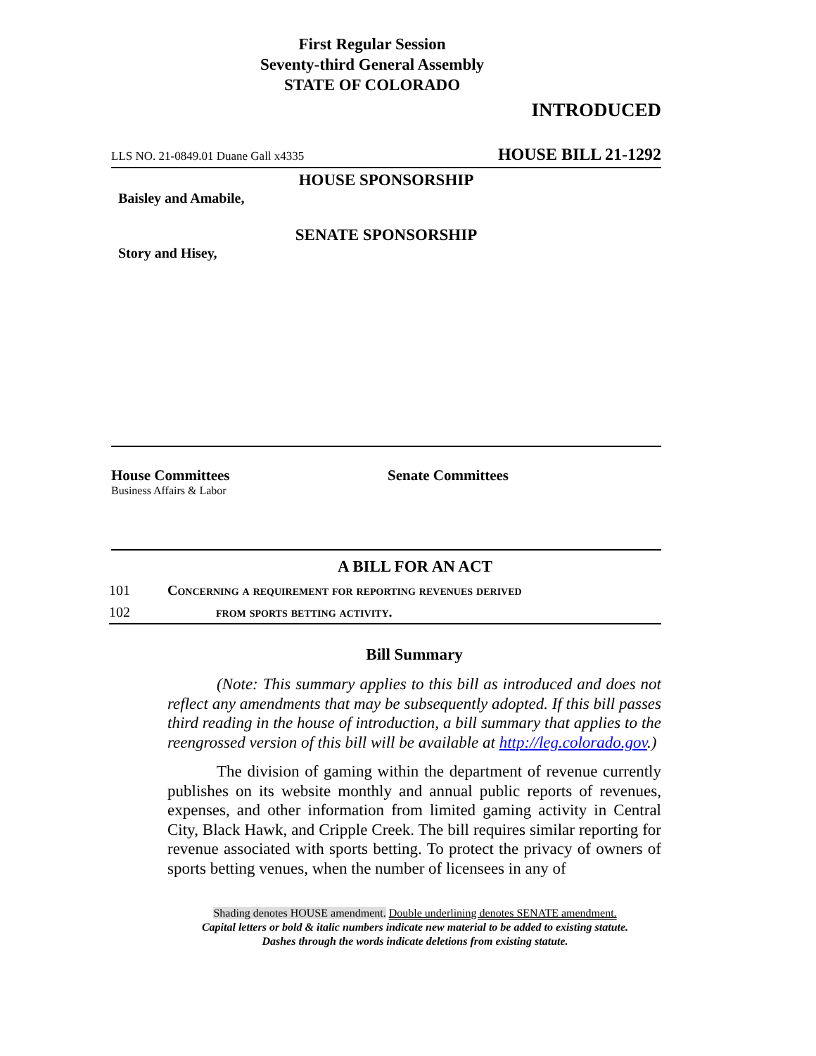First Regular Session
Seventy-third General Assembly
STATE OF COLORADO
INTRODUCED
LLS NO. 21-0849.01 Duane Gall x4335 HOUSE BILL 21-1292
HOUSE SPONSORSHIP
Baisley and Amabile,
SENATE SPONSORSHIP
Story and Hisey,
House Committees
Business Affairs & Labor
Senate Committees
A BILL FOR AN ACT
101 Concerning a requirement for reporting revenues derived
102 from sports betting activity.
Bill Summary
(Note: This summary applies to this bill as introduced and does not reflect any amendments that may be subsequently adopted. If this bill passes third reading in the house of introduction, a bill summary that applies to the reengrossed version of this bill will be available at http://leg.colorado.gov.)
The division of gaming within the department of revenue currently publishes on its website monthly and annual public reports of revenues, expenses, and other information from limited gaming activity in Central City, Black Hawk, and Cripple Creek. The bill requires similar reporting for revenue associated with sports betting. To protect the privacy of owners of sports betting venues, when the number of licensees in any of
Shading denotes HOUSE amendment. Double underlining denotes SENATE amendment.
Capital letters or bold & italic numbers indicate new material to be added to existing statute.
Dashes through the words indicate deletions from existing statute.